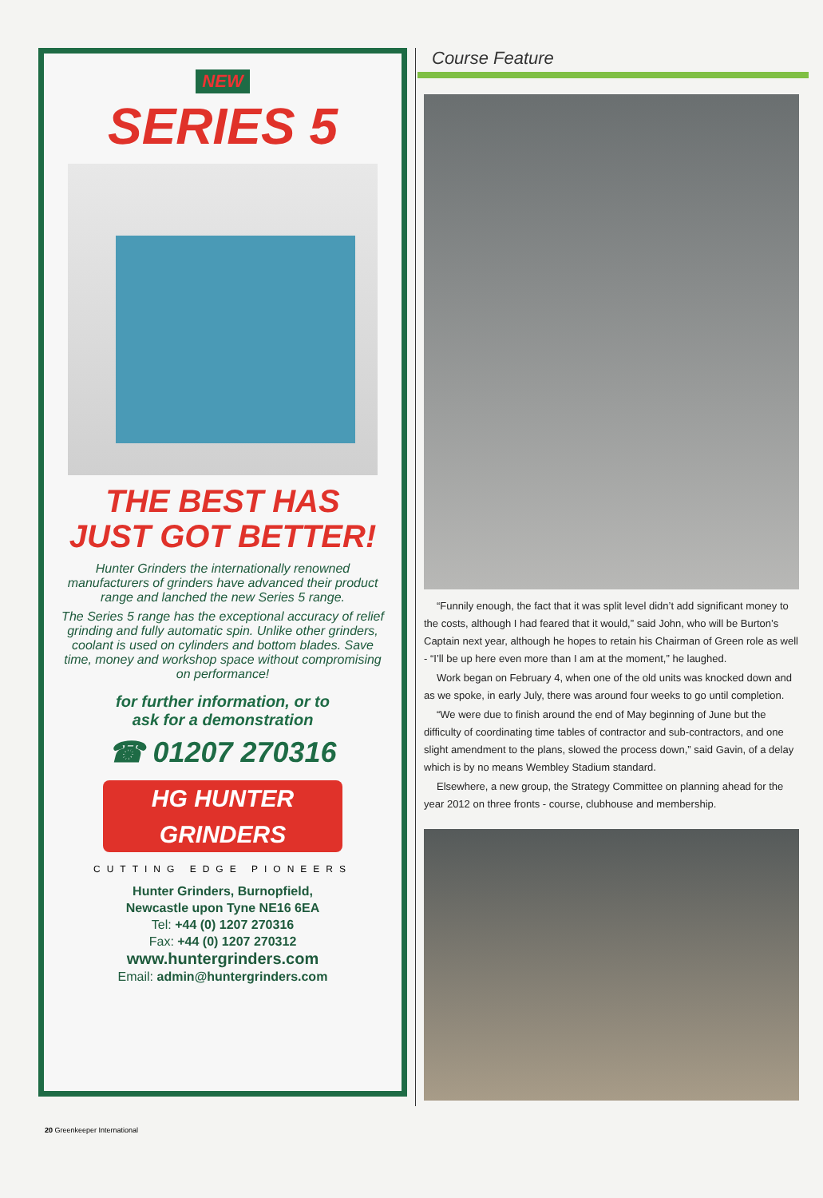NEW
SERIES 5
THE BEST HAS
JUST GOT BETTER!
Hunter Grinders the internationally renowned manufacturers of grinders have advanced their product range and lanched the new Series 5 range.
The Series 5 range has the exceptional accuracy of relief grinding and fully automatic spin. Unlike other grinders, coolant is used on cylinders and bottom blades. Save time, money and workshop space without compromising on performance!
for further information, or to
ask for a demonstration
☎ 01207 270316
HG HUNTER
GRINDERS
CUTTING EDGE PIONEERS
Hunter Grinders, Burnopfield,
Newcastle upon Tyne NE16 6EA
Tel: +44 (0) 1207 270316
Fax: +44 (0) 1207 270312
www.huntergrinders.com
Email: admin@huntergrinders.com
Course Feature
“Funnily enough, the fact that it was split level didn’t add significant money to the costs, although I had feared that it would,” said John, who will be Burton’s Captain next year, although he hopes to retain his Chairman of Green role as well - “I’ll be up here even more than I am at the moment,” he laughed.
Work began on February 4, when one of the old units was knocked down and as we spoke, in early July, there was around four weeks to go until completion.
“We were due to finish around the end of May beginning of June but the difficulty of coordinating time tables of contractor and sub-contractors, and one slight amendment to the plans, slowed the process down,” said Gavin, of a delay which is by no means Wembley Stadium standard.
Elsewhere, a new group, the Strategy Committee on planning ahead for the year 2012 on three fronts - course, clubhouse and membership.
20 Greenkeeper International